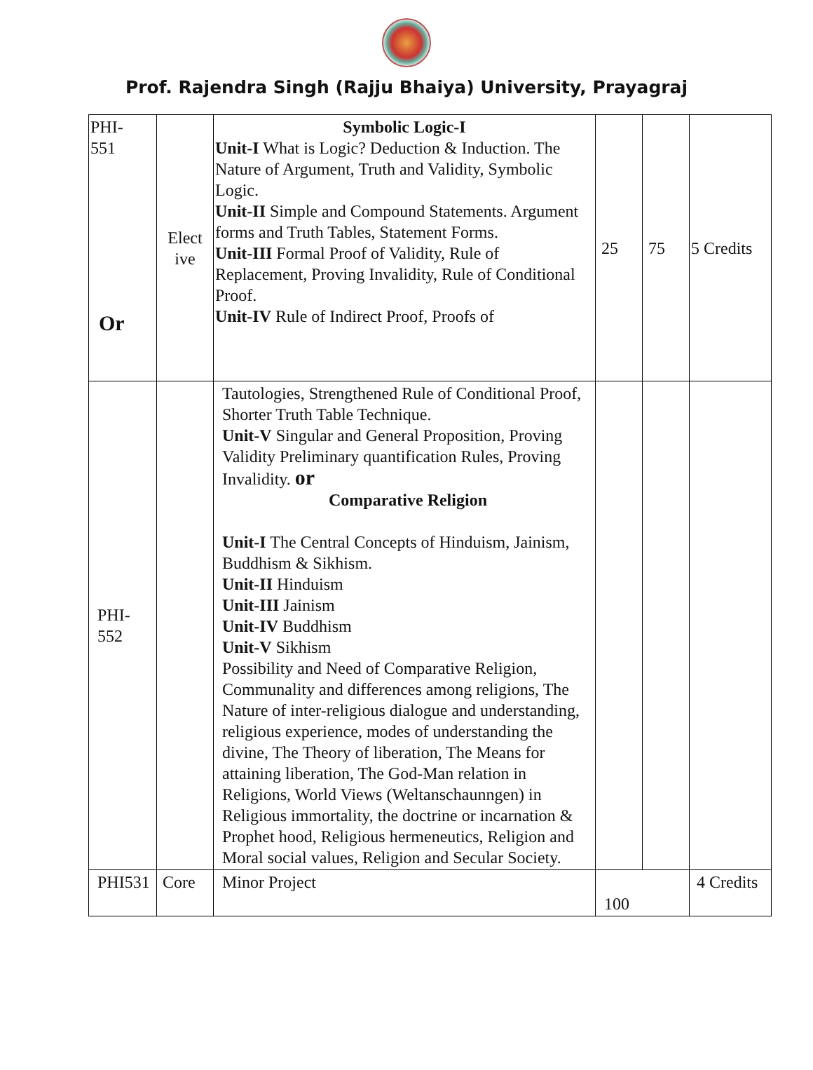Prof. Rajendra Singh (Rajju Bhaiya) University, Prayagraj
| PHI- 551 Or | Elect ive | Symbolic Logic-I Unit-I What is Logic? Deduction & Induction. The Nature of Argument, Truth and Validity, Symbolic Logic. Unit-II Simple and Compound Statements. Argument forms and Truth Tables, Statement Forms. Unit-III Formal Proof of Validity, Rule of Replacement, Proving Invalidity, Rule of Conditional Proof. Unit-IV Rule of Indirect Proof, Proofs of | 25 | 75 | 5 Credits |
| PHI- 552 | | Tautologies, Strengthened Rule of Conditional Proof, Shorter Truth Table Technique. Unit-V Singular and General Proposition, Proving Validity Preliminary quantification Rules, Proving Invalidity. or Comparative Religion Unit-I The Central Concepts of Hinduism, Jainism, Buddhism & Sikhism. Unit-II Hinduism Unit-III Jainism Unit-IV Buddhism Unit-V Sikhism Possibility and Need of Comparative Religion, Communality and differences among religions, The Nature of inter-religious dialogue and understanding, religious experience, modes of understanding the divine, The Theory of liberation, The Means for attaining liberation, The God-Man relation in Religions, World Views (Weltanschaunngen) in Religious immortality, the doctrine or incarnation & Prophet hood, Religious hermeneutics, Religion and Moral social values, Religion and Secular Society. | | | |
| PHI531 | Core | Minor Project | 100 | | 4 Credits |